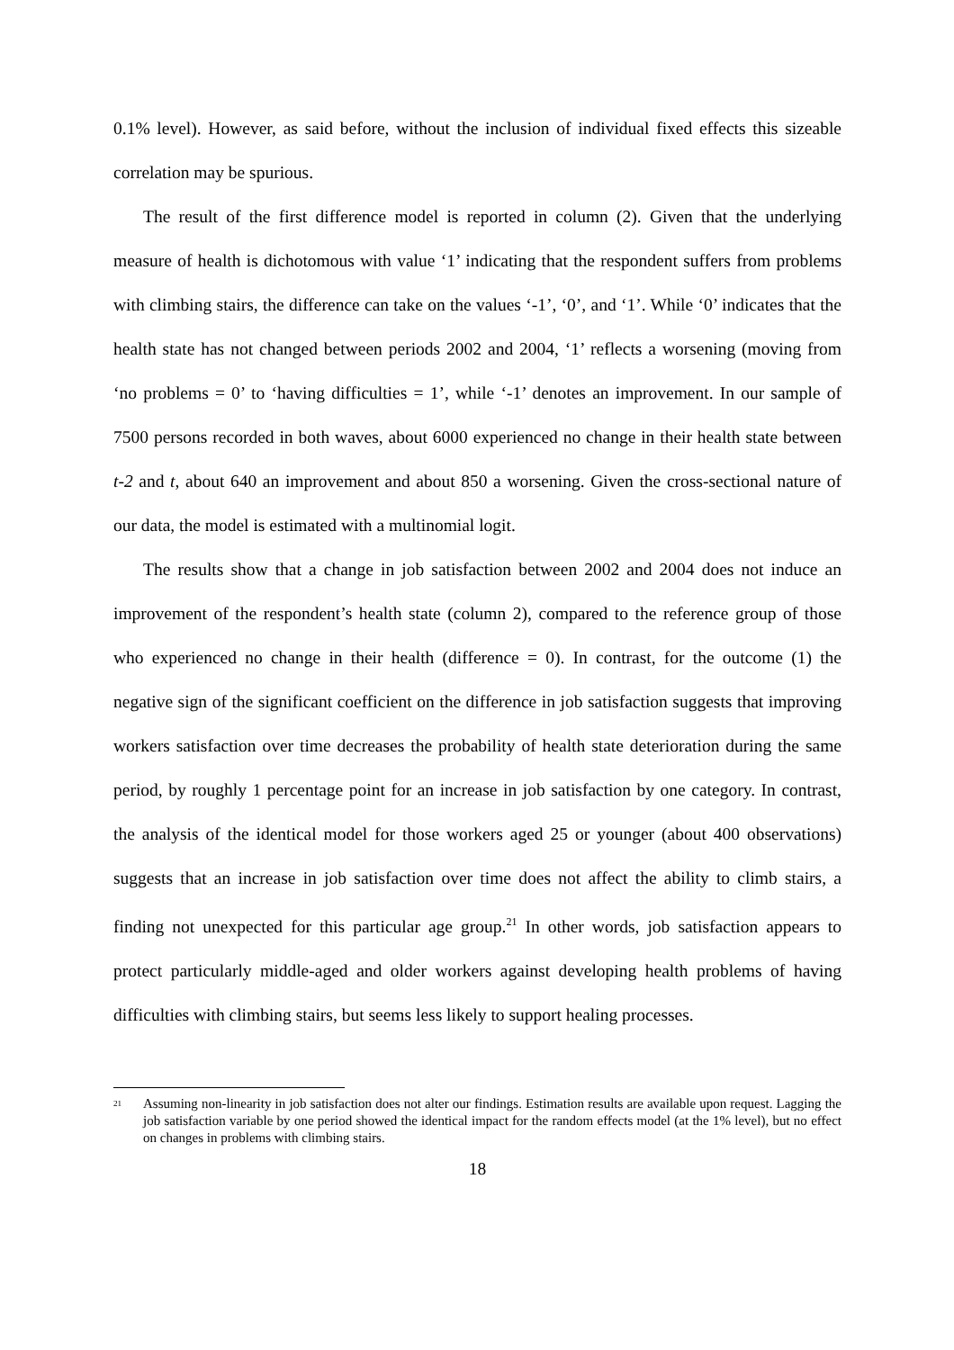0.1% level). However, as said before, without the inclusion of individual fixed effects this sizeable correlation may be spurious.
The result of the first difference model is reported in column (2). Given that the underlying measure of health is dichotomous with value ‘1’ indicating that the respondent suffers from problems with climbing stairs, the difference can take on the values ‘-1’, ‘0’, and ‘1’. While ‘0’ indicates that the health state has not changed between periods 2002 and 2004, ‘1’ reflects a worsening (moving from ‘no problems = 0’ to ‘having difficulties = 1’, while ‘-1’ denotes an improvement. In our sample of 7500 persons recorded in both waves, about 6000 experienced no change in their health state between t-2 and t, about 640 an improvement and about 850 a worsening. Given the cross-sectional nature of our data, the model is estimated with a multinomial logit.
The results show that a change in job satisfaction between 2002 and 2004 does not induce an improvement of the respondent’s health state (column 2), compared to the reference group of those who experienced no change in their health (difference = 0). In contrast, for the outcome (1) the negative sign of the significant coefficient on the difference in job satisfaction suggests that improving workers satisfaction over time decreases the probability of health state deterioration during the same period, by roughly 1 percentage point for an increase in job satisfaction by one category. In contrast, the analysis of the identical model for those workers aged 25 or younger (about 400 observations) suggests that an increase in job satisfaction over time does not affect the ability to climb stairs, a finding not unexpected for this particular age group.<sup>21</sup> In other words, job satisfaction appears to protect particularly middle-aged and older workers against developing health problems of having difficulties with climbing stairs, but seems less likely to support healing processes.
<sup>21</sup>
Assuming non-linearity in job satisfaction does not alter our findings. Estimation results are available upon request. Lagging the job satisfaction variable by one period showed the identical impact for the random effects model (at the 1% level), but no effect on changes in problems with climbing stairs.
18